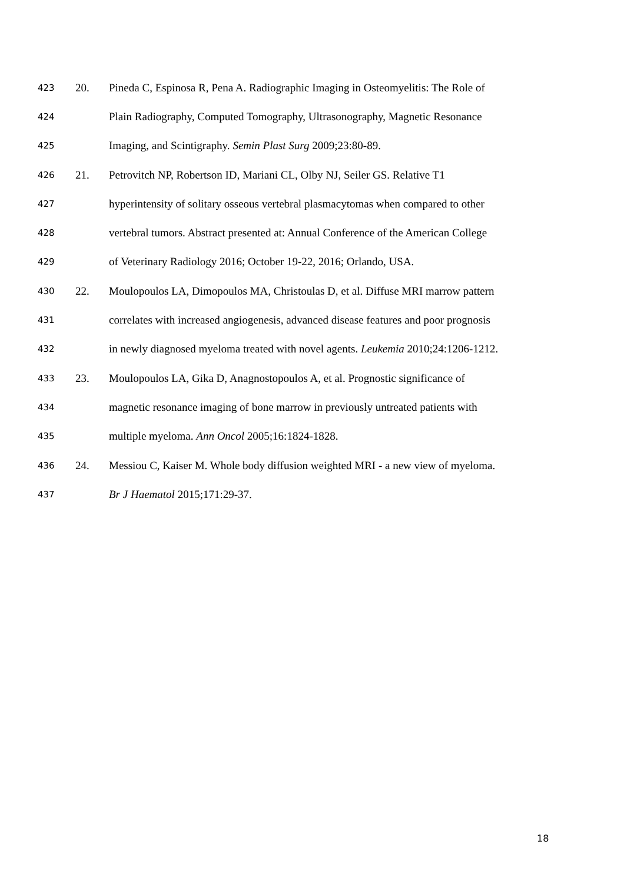423 20. Pineda C, Espinosa R, Pena A. Radiographic Imaging in Osteomyelitis: The Role of
424 Plain Radiography, Computed Tomography, Ultrasonography, Magnetic Resonance
425 Imaging, and Scintigraphy. Semin Plast Surg 2009;23:80-89.
426 21. Petrovitch NP, Robertson ID, Mariani CL, Olby NJ, Seiler GS. Relative T1
427 hyperintensity of solitary osseous vertebral plasmacytomas when compared to other
428 vertebral tumors. Abstract presented at: Annual Conference of the American College
429 of Veterinary Radiology 2016; October 19-22, 2016; Orlando, USA.
430 22. Moulopoulos LA, Dimopoulos MA, Christoulas D, et al. Diffuse MRI marrow pattern
431 correlates with increased angiogenesis, advanced disease features and poor prognosis
432 in newly diagnosed myeloma treated with novel agents. Leukemia 2010;24:1206-1212.
433 23. Moulopoulos LA, Gika D, Anagnostopoulos A, et al. Prognostic significance of
434 magnetic resonance imaging of bone marrow in previously untreated patients with
435 multiple myeloma. Ann Oncol 2005;16:1824-1828.
436 24. Messiou C, Kaiser M. Whole body diffusion weighted MRI - a new view of myeloma.
437 Br J Haematol 2015;171:29-37.
18